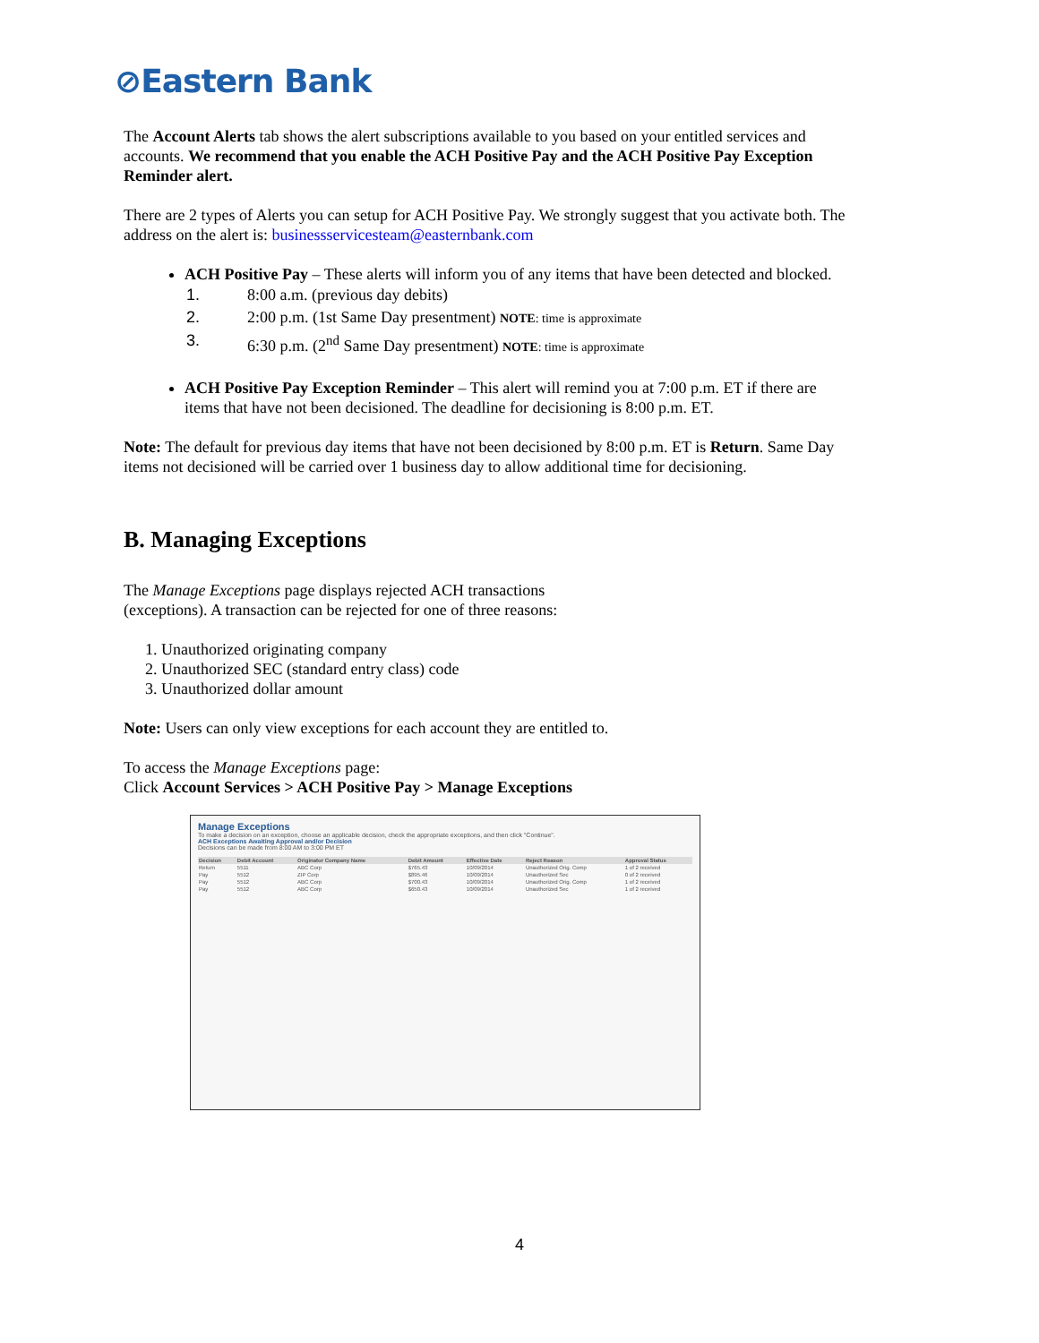⊘Eastern Bank
The Account Alerts tab shows the alert subscriptions available to you based on your entitled services and accounts. We recommend that you enable the ACH Positive Pay and the ACH Positive Pay Exception Reminder alert.
There are 2 types of Alerts you can setup for ACH Positive Pay. We strongly suggest that you activate both. The address on the alert is: businessservicesteam@easternbank.com
ACH Positive Pay – These alerts will inform you of any items that have been detected and blocked.
1. 8:00 a.m. (previous day debits)
2. 2:00 p.m. (1st Same Day presentment) NOTE: time is approximate
3. 6:30 p.m. (2<sup>nd</sup> Same Day presentment) NOTE: time is approximate
ACH Positive Pay Exception Reminder – This alert will remind you at 7:00 p.m. ET if there are items that have not been decisioned. The deadline for decisioning is 8:00 p.m. ET.
Note: The default for previous day items that have not been decisioned by 8:00 p.m. ET is Return. Same Day items not decisioned will be carried over 1 business day to allow additional time for decisioning.
B. Managing Exceptions
The Manage Exceptions page displays rejected ACH transactions
(exceptions). A transaction can be rejected for one of three reasons:
1. Unauthorized originating company
2. Unauthorized SEC (standard entry class) code
3. Unauthorized dollar amount
Note: Users can only view exceptions for each account they are entitled to.
To access the Manage Exceptions page:
Click Account Services > ACH Positive Pay > Manage Exceptions
Manage Exceptions
To make a decision on an exception, choose an applicable decision, check the appropriate exceptions, and then click "Continue".
ACH Exceptions Awaiting Approval and/or Decision
Decisions can be made from 8:00 AM to 3:00 PM ET
| Decision | Debit Account | Originator Company Name | Debit Amount | Effective Date | Reject Reason | Approval Status |
| --- | --- | --- | --- | --- | --- | --- |
| Return | 5511 | ABC Corp | $765.43 | 10/09/2014 | Unauthorized Orig. Comp | 1 of 2 received |
| Pay | 5512 | ZIP Corp | $895.46 | 10/09/2014 | Unauthorized Sec | 0 of 2 received |
| Pay | 5512 | ABC Corp | $700.43 | 10/09/2014 | Unauthorized Orig. Comp | 1 of 2 received |
| Pay | 5512 | ABC Corp | $650.43 | 10/09/2014 | Unauthorized Sec | 1 of 2 received |
4